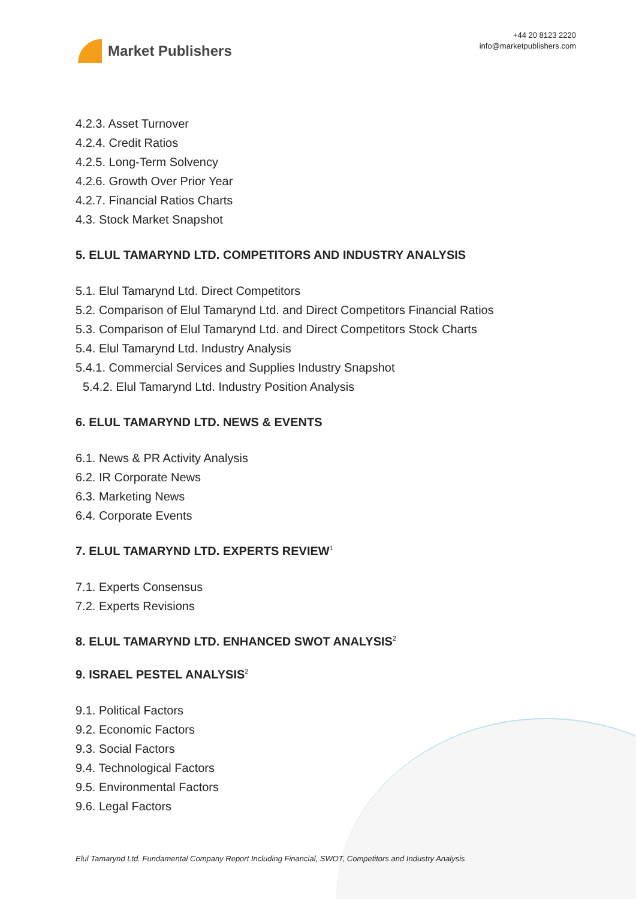Market Publishers
+44 20 8123 2220
info@marketpublishers.com
4.2.3. Asset Turnover
4.2.4. Credit Ratios
4.2.5. Long-Term Solvency
4.2.6. Growth Over Prior Year
4.2.7. Financial Ratios Charts
4.3. Stock Market Snapshot
5. ELUL TAMARYND LTD. COMPETITORS AND INDUSTRY ANALYSIS
5.1. Elul Tamarynd Ltd. Direct Competitors
5.2. Comparison of Elul Tamarynd Ltd. and Direct Competitors Financial Ratios
5.3. Comparison of Elul Tamarynd Ltd. and Direct Competitors Stock Charts
5.4. Elul Tamarynd Ltd. Industry Analysis
5.4.1. Commercial Services and Supplies Industry Snapshot
5.4.2. Elul Tamarynd Ltd. Industry Position Analysis
6. ELUL TAMARYND LTD. NEWS & EVENTS
6.1. News & PR Activity Analysis
6.2. IR Corporate News
6.3. Marketing News
6.4. Corporate Events
7. ELUL TAMARYND LTD. EXPERTS REVIEW<sup>1</sup>
7.1. Experts Consensus
7.2. Experts Revisions
8. ELUL TAMARYND LTD. ENHANCED SWOT ANALYSIS<sup>2</sup>
9. ISRAEL PESTEL ANALYSIS<sup>2</sup>
9.1. Political Factors
9.2. Economic Factors
9.3. Social Factors
9.4. Technological Factors
9.5. Environmental Factors
9.6. Legal Factors
Elul Tamarynd Ltd. Fundamental Company Report Including Financial, SWOT, Competitors and Industry Analysis